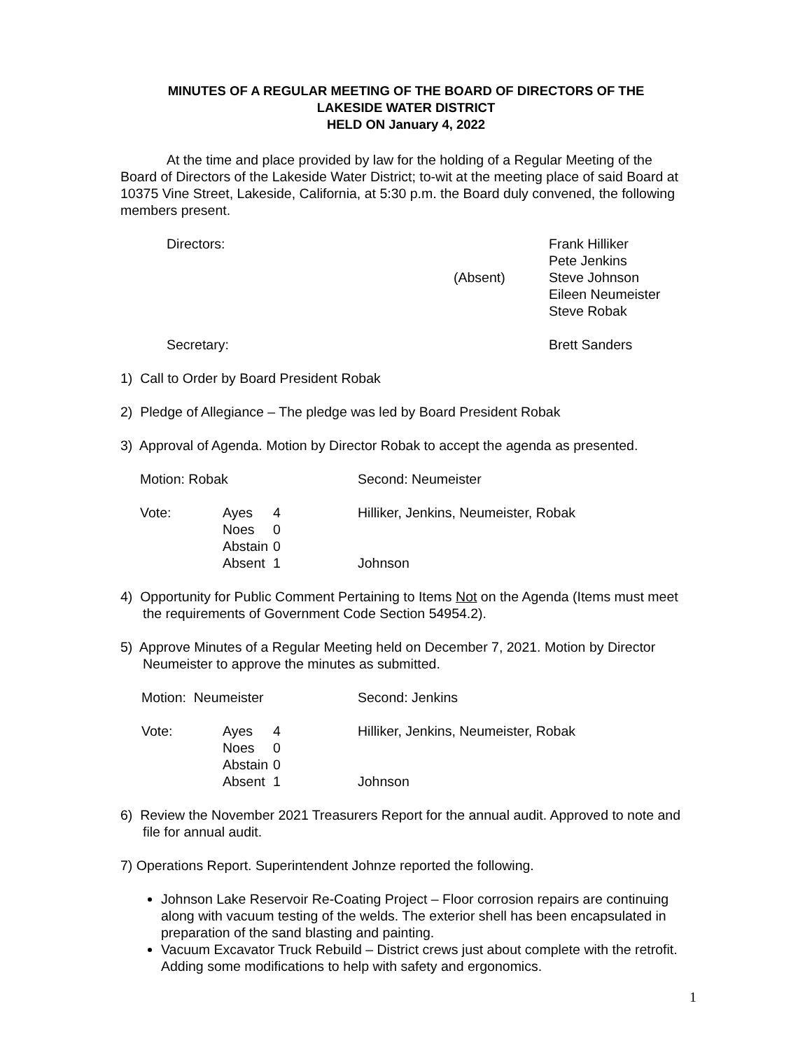MINUTES OF A REGULAR MEETING OF THE BOARD OF DIRECTORS OF THE
LAKESIDE WATER DISTRICT
HELD ON January 4, 2022
At the time and place provided by law for the holding of a Regular Meeting of the Board of Directors of the Lakeside Water District; to-wit at the meeting place of said Board at 10375 Vine Street, Lakeside, California, at 5:30 p.m. the Board duly convened, the following members present.
| Directors: | | Frank Hilliker |
| | | Pete Jenkins |
| | (Absent) | Steve Johnson |
| | | Eileen Neumeister |
| | | Steve Robak |
| Secretary: | | Brett Sanders |
1) Call to Order by Board President Robak
2) Pledge of Allegiance – The pledge was led by Board President Robak
3) Approval of Agenda. Motion by Director Robak to accept the agenda as presented.
| Motion: Robak | | | Second: Neumeister |
| Vote: | Ayes | 4 | Hilliker, Jenkins, Neumeister, Robak |
| | Noes | 0 | |
| | Abstain | 0 | |
| | Absent | 1 | Johnson |
4) Opportunity for Public Comment Pertaining to Items Not on the Agenda (Items must meet the requirements of Government Code Section 54954.2).
5) Approve Minutes of a Regular Meeting held on December 7, 2021. Motion by Director Neumeister to approve the minutes as submitted.
| Motion: Neumeister | | | Second: Jenkins |
| Vote: | Ayes | 4 | Hilliker, Jenkins, Neumeister, Robak |
| | Noes | 0 | |
| | Abstain | 0 | |
| | Absent | 1 | Johnson |
6) Review the November 2021 Treasurers Report for the annual audit. Approved to note and file for annual audit.
7) Operations Report. Superintendent Johnze reported the following.
Johnson Lake Reservoir Re-Coating Project – Floor corrosion repairs are continuing along with vacuum testing of the welds. The exterior shell has been encapsulated in preparation of the sand blasting and painting.
Vacuum Excavator Truck Rebuild – District crews just about complete with the retrofit. Adding some modifications to help with safety and ergonomics.
1